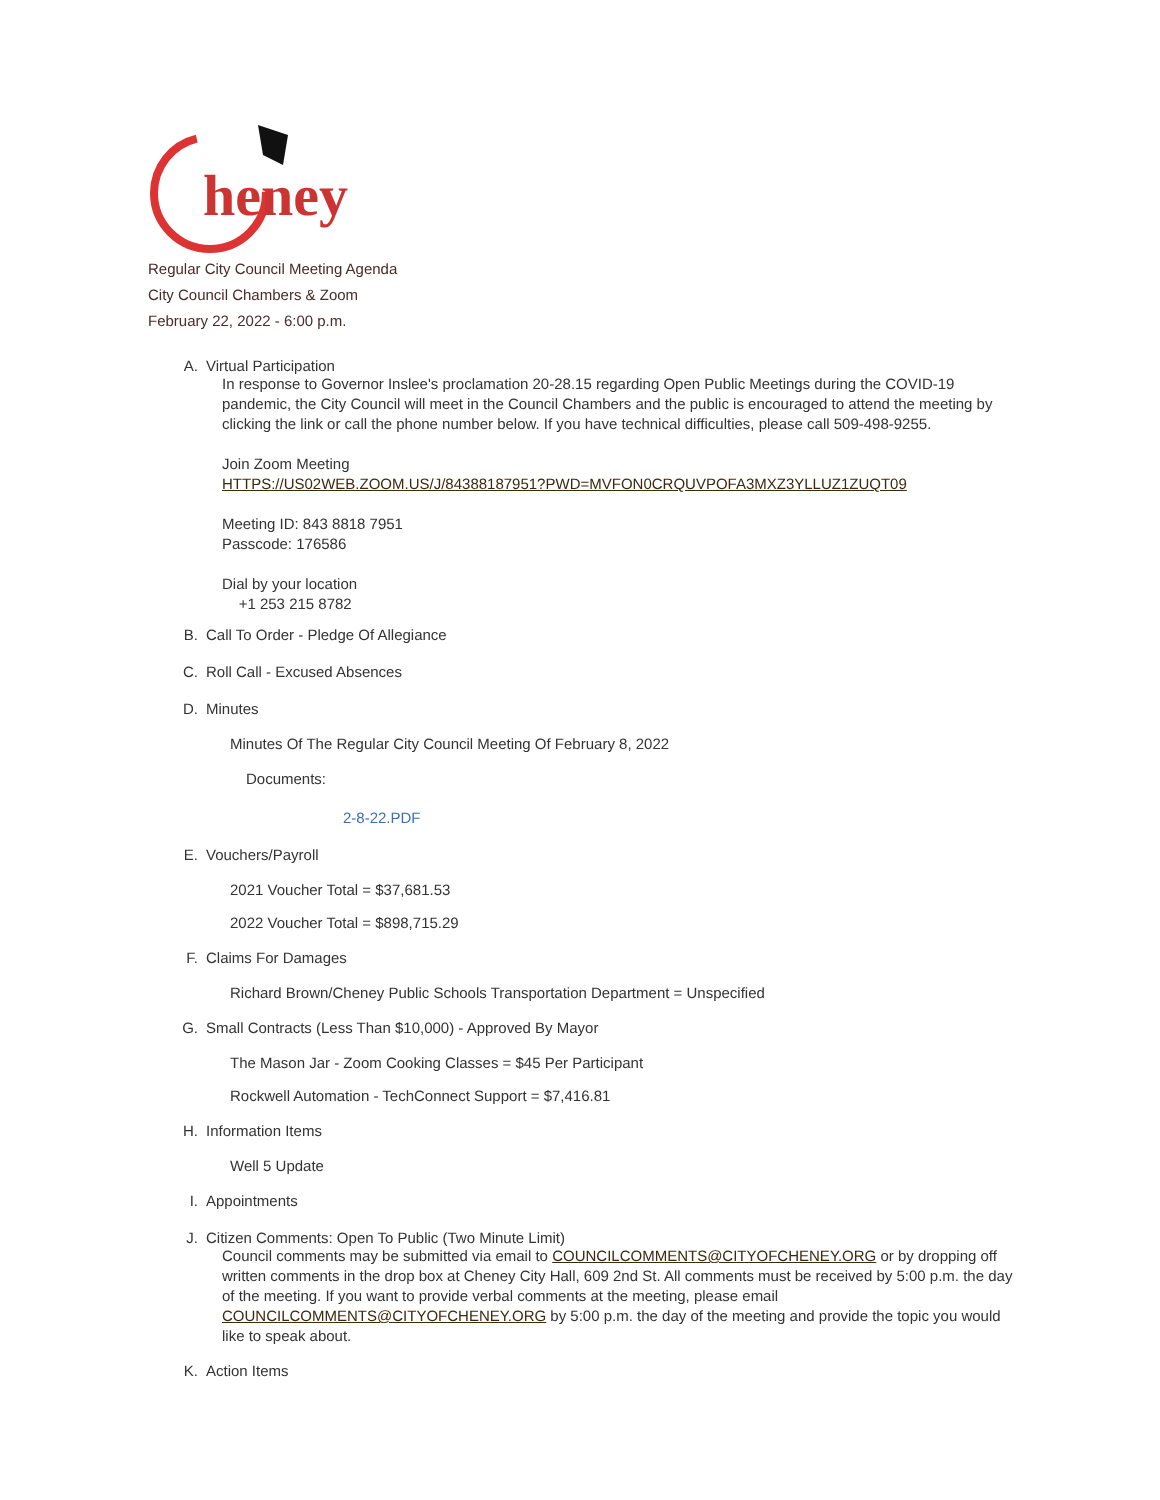heney
Regular City Council Meeting Agenda
City Council Chambers & Zoom
February 22, 2022 - 6:00 p.m.
A. Virtual Participation
In response to Governor Inslee's proclamation 20-28.15 regarding Open Public Meetings during the COVID-19 pandemic, the City Council will meet in the Council Chambers and the public is encouraged to attend the meeting by clicking the link or call the phone number below. If you have technical difficulties, please call 509-498-9255.
Join Zoom Meeting
HTTPS://US02WEB.ZOOM.US/J/84388187951?PWD=MVFON0CRQUVPOFA3MXZ3YLLUZ1ZUQT09
Meeting ID: 843 8818 7951
Passcode: 176586
Dial by your location
+1 253 215 8782
B. Call To Order - Pledge Of Allegiance
C. Roll Call - Excused Absences
D. Minutes
Minutes Of The Regular City Council Meeting Of February 8, 2022
Documents:
2-8-22.PDF
E. Vouchers/Payroll
2021 Voucher Total = $37,681.53
2022 Voucher Total = $898,715.29
F. Claims For Damages
Richard Brown/Cheney Public Schools Transportation Department = Unspecified
G. Small Contracts (Less Than $10,000) - Approved By Mayor
The Mason Jar - Zoom Cooking Classes = $45 Per Participant
Rockwell Automation - TechConnect Support = $7,416.81
H. Information Items
Well 5 Update
I. Appointments
J. Citizen Comments: Open To Public (Two Minute Limit)
Council comments may be submitted via email to COUNCILCOMMENTS@CITYOFCHENEY.ORG or by dropping off written comments in the drop box at Cheney City Hall, 609 2nd St. All comments must be received by 5:00 p.m. the day of the meeting. If you want to provide verbal comments at the meeting, please email COUNCILCOMMENTS@CITYOFCHENEY.ORG by 5:00 p.m. the day of the meeting and provide the topic you would like to speak about.
K. Action Items